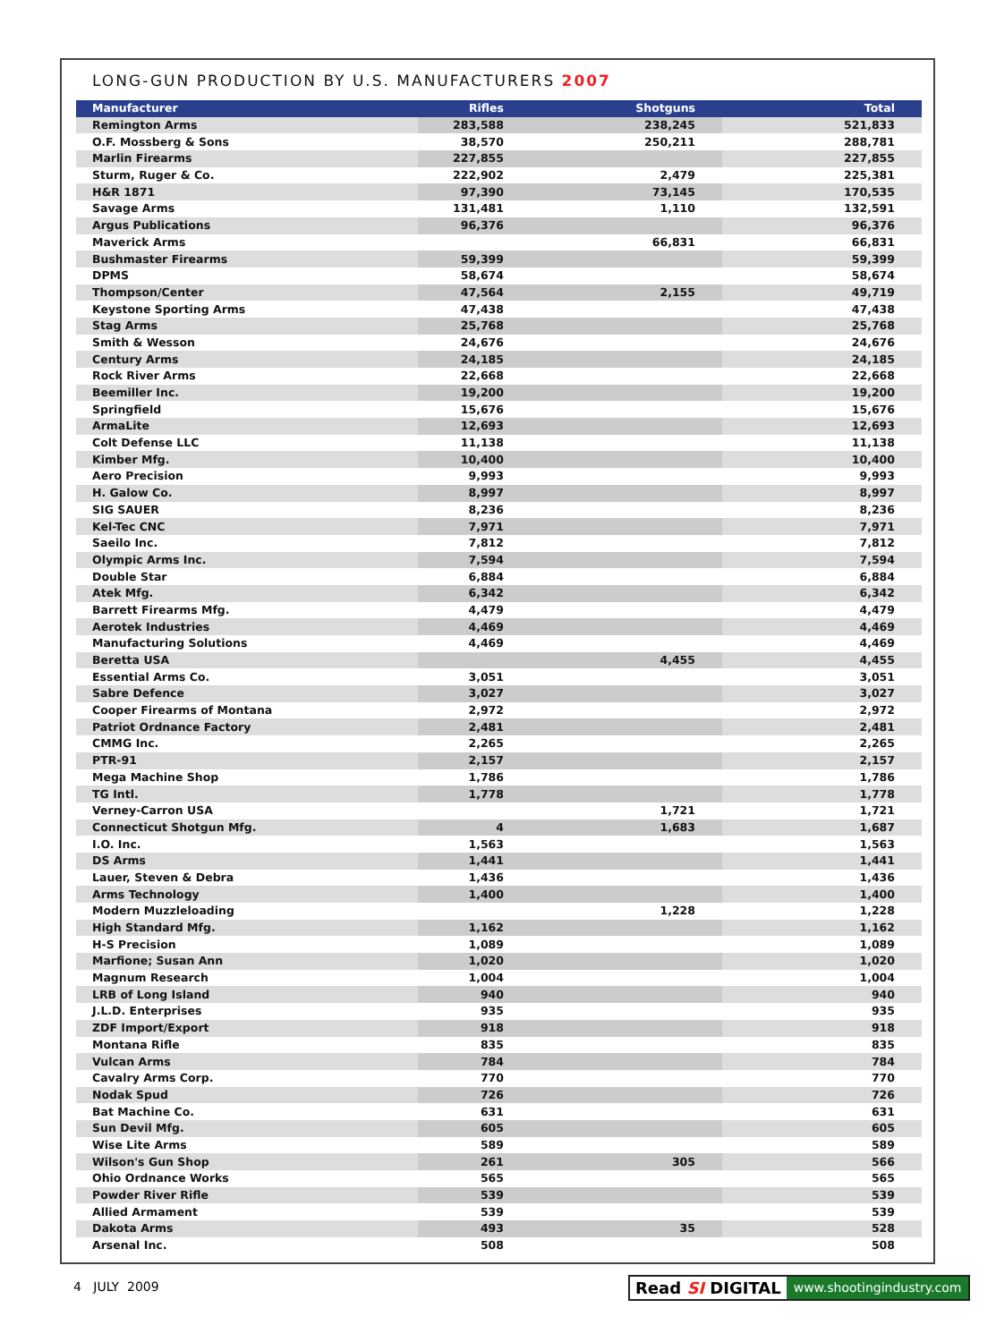LONG-GUN PRODUCTION BY U.S. MANUFACTURERS 2007
| Manufacturer | Rifles | Shotguns | Total |
| --- | --- | --- | --- |
| Remington Arms | 283,588 | 238,245 | 521,833 |
| O.F. Mossberg & Sons | 38,570 | 250,211 | 288,781 |
| Marlin Firearms | 227,855 | | 227,855 |
| Sturm, Ruger & Co. | 222,902 | 2,479 | 225,381 |
| H&R 1871 | 97,390 | 73,145 | 170,535 |
| Savage Arms | 131,481 | 1,110 | 132,591 |
| Argus Publications | 96,376 | | 96,376 |
| Maverick Arms | | 66,831 | 66,831 |
| Bushmaster Firearms | 59,399 | | 59,399 |
| DPMS | 58,674 | | 58,674 |
| Thompson/Center | 47,564 | 2,155 | 49,719 |
| Keystone Sporting Arms | 47,438 | | 47,438 |
| Stag Arms | 25,768 | | 25,768 |
| Smith & Wesson | 24,676 | | 24,676 |
| Century Arms | 24,185 | | 24,185 |
| Rock River Arms | 22,668 | | 22,668 |
| Beemiller Inc. | 19,200 | | 19,200 |
| Springfield | 15,676 | | 15,676 |
| ArmaLite | 12,693 | | 12,693 |
| Colt Defense LLC | 11,138 | | 11,138 |
| Kimber Mfg. | 10,400 | | 10,400 |
| Aero Precision | 9,993 | | 9,993 |
| H. Galow Co. | 8,997 | | 8,997 |
| SIG SAUER | 8,236 | | 8,236 |
| Kel-Tec CNC | 7,971 | | 7,971 |
| Saeilo Inc. | 7,812 | | 7,812 |
| Olympic Arms Inc. | 7,594 | | 7,594 |
| Double Star | 6,884 | | 6,884 |
| Atek Mfg. | 6,342 | | 6,342 |
| Barrett Firearms Mfg. | 4,479 | | 4,479 |
| Aerotek Industries | 4,469 | | 4,469 |
| Manufacturing Solutions | 4,469 | | 4,469 |
| Beretta USA | | 4,455 | 4,455 |
| Essential Arms Co. | 3,051 | | 3,051 |
| Sabre Defence | 3,027 | | 3,027 |
| Cooper Firearms of Montana | 2,972 | | 2,972 |
| Patriot Ordnance Factory | 2,481 | | 2,481 |
| CMMG Inc. | 2,265 | | 2,265 |
| PTR-91 | 2,157 | | 2,157 |
| Mega Machine Shop | 1,786 | | 1,786 |
| TG Intl. | 1,778 | | 1,778 |
| Verney-Carron USA | | 1,721 | 1,721 |
| Connecticut Shotgun Mfg. | 4 | 1,683 | 1,687 |
| I.O. Inc. | 1,563 | | 1,563 |
| DS Arms | 1,441 | | 1,441 |
| Lauer, Steven & Debra | 1,436 | | 1,436 |
| Arms Technology | 1,400 | | 1,400 |
| Modern Muzzleloading | | 1,228 | 1,228 |
| High Standard Mfg. | 1,162 | | 1,162 |
| H-S Precision | 1,089 | | 1,089 |
| Marfione; Susan Ann | 1,020 | | 1,020 |
| Magnum Research | 1,004 | | 1,004 |
| LRB of Long Island | 940 | | 940 |
| J.L.D. Enterprises | 935 | | 935 |
| ZDF Import/Export | 918 | | 918 |
| Montana Rifle | 835 | | 835 |
| Vulcan Arms | 784 | | 784 |
| Cavalry Arms Corp. | 770 | | 770 |
| Nodak Spud | 726 | | 726 |
| Bat Machine Co. | 631 | | 631 |
| Sun Devil Mfg. | 605 | | 605 |
| Wise Lite Arms | 589 | | 589 |
| Wilson's Gun Shop | 261 | 305 | 566 |
| Ohio Ordnance Works | 565 | | 565 |
| Powder River Rifle | 539 | | 539 |
| Allied Armament | 539 | | 539 |
| Dakota Arms | 493 | 35 | 528 |
| Arsenal Inc. | 508 | | 508 |
4 JULY 2009
Read SI DIGITAL www.shootingindustry.com